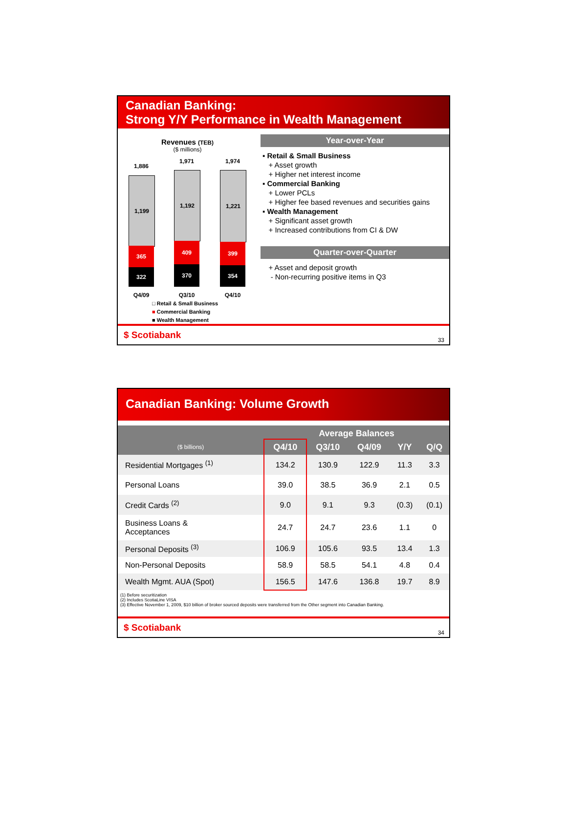Canadian Banking:
Strong Y/Y Performance in Wealth Management
Revenues (TEB)
($ millions)
1,886
1,199
365
322
1,971
1,192
409
370
1,974
1,221
399
354
Q4/09 Q3/10 Q4/10
□ Retail & Small Business
■ Commercial Banking
■ Wealth Management
Year-over-Year
▪ Retail & Small Business
+ Asset growth
+ Higher net interest income
▪ Commercial Banking
+ Lower PCLs
+ Higher fee based revenues and securities gains
▪ Wealth Management
+ Significant asset growth
+ Increased contributions from CI & DW
Quarter-over-Quarter
+ Asset and deposit growth
- Non-recurring positive items in Q3
$ Scotiabank 33
Canadian Banking: Volume Growth
| | Average Balances | | | | |
| --- | --- | --- | --- | --- | --- |
| ($ billions) | Q4/10 | Q3/10 | Q4/09 | Y/Y | Q/Q |
| Residential Mortgages <sup>(1)</sup> | 134.2 | 130.9 | 122.9 | 11.3 | 3.3 |
| Personal Loans | 39.0 | 38.5 | 36.9 | 2.1 | 0.5 |
| Credit Cards <sup>(2)</sup> | 9.0 | 9.1 | 9.3 | (0.3) | (0.1) |
| Business Loans & Acceptances | 24.7 | 24.7 | 23.6 | 1.1 | 0 |
| Personal Deposits <sup>(3)</sup> | 106.9 | 105.6 | 93.5 | 13.4 | 1.3 |
| Non-Personal Deposits | 58.9 | 58.5 | 54.1 | 4.8 | 0.4 |
| Wealth Mgmt. AUA (Spot) | 156.5 | 147.6 | 136.8 | 19.7 | 8.9 |
(1) Before securitization
(2) Includes ScotiaLine VISA
(3) Effective November 1, 2009, $10 billion of broker sourced deposits were transferred from the Other segment into Canadian Banking.
$ Scotiabank 34